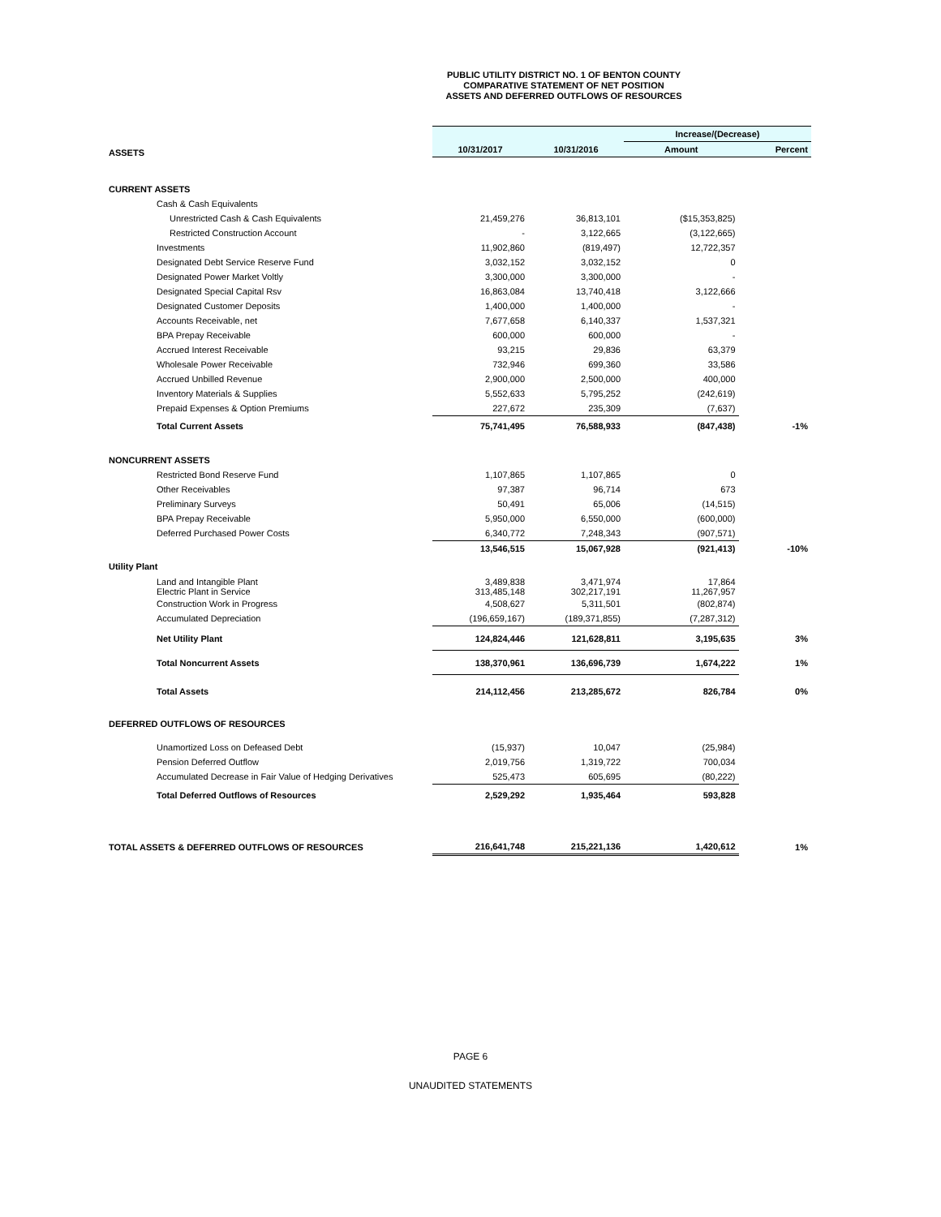PUBLIC UTILITY DISTRICT NO. 1 OF BENTON COUNTY
COMPARATIVE STATEMENT OF NET POSITION
ASSETS AND DEFERRED OUTFLOWS OF RESOURCES
| | | | Increase/(Decrease) | |
| ASSETS | 10/31/2017 | 10/31/2016 | Amount | Percent |
| CURRENT ASSETS | | | | |
| Cash & Cash Equivalents | | | | |
| Unrestricted Cash & Cash Equivalents | 21,459,276 | 36,813,101 | ($15,353,825) | |
| Restricted Construction Account | - | 3,122,665 | (3,122,665) | |
| Investments | 11,902,860 | (819,497) | 12,722,357 | |
| Designated Debt Service Reserve Fund | 3,032,152 | 3,032,152 | 0 | |
| Designated Power Market Voltly | 3,300,000 | 3,300,000 | - | |
| Designated Special Capital Rsv | 16,863,084 | 13,740,418 | 3,122,666 | |
| Designated Customer Deposits | 1,400,000 | 1,400,000 | - | |
| Accounts Receivable, net | 7,677,658 | 6,140,337 | 1,537,321 | |
| BPA Prepay Receivable | 600,000 | 600,000 | - | |
| Accrued Interest Receivable | 93,215 | 29,836 | 63,379 | |
| Wholesale Power Receivable | 732,946 | 699,360 | 33,586 | |
| Accrued Unbilled Revenue | 2,900,000 | 2,500,000 | 400,000 | |
| Inventory Materials & Supplies | 5,552,633 | 5,795,252 | (242,619) | |
| Prepaid Expenses & Option Premiums | 227,672 | 235,309 | (7,637) | |
| Total Current Assets | 75,741,495 | 76,588,933 | (847,438) | -1% |
| NONCURRENT ASSETS | | | | |
| Restricted Bond Reserve Fund | 1,107,865 | 1,107,865 | 0 | |
| Other Receivables | 97,387 | 96,714 | 673 | |
| Preliminary Surveys | 50,491 | 65,006 | (14,515) | |
| BPA Prepay Receivable | 5,950,000 | 6,550,000 | (600,000) | |
| Deferred Purchased Power Costs | 6,340,772 | 7,248,343 | (907,571) | |
| | 13,546,515 | 15,067,928 | (921,413) | -10% |
| Utility Plant | | | | |
| Land and Intangible Plant Electric Plant in Service | 3,489,838 313,485,148 | 3,471,974 302,217,191 | 17,864 11,267,957 | |
| Construction Work in Progress | 4,508,627 | 5,311,501 | (802,874) | |
| Accumulated Depreciation | (196,659,167) | (189,371,855) | (7,287,312) | |
| Net Utility Plant | 124,824,446 | 121,628,811 | 3,195,635 | 3% |
| Total Noncurrent Assets | 138,370,961 | 136,696,739 | 1,674,222 | 1% |
| Total Assets | 214,112,456 | 213,285,672 | 826,784 | 0% |
| DEFERRED OUTFLOWS OF RESOURCES | | | | |
| Unamortized Loss on Defeased Debt | (15,937) | 10,047 | (25,984) | |
| Pension Deferred Outflow | 2,019,756 | 1,319,722 | 700,034 | |
| Accumulated Decrease in Fair Value of Hedging Derivatives | 525,473 | 605,695 | (80,222) | |
| Total Deferred Outflows of Resources | 2,529,292 | 1,935,464 | 593,828 | |
| TOTAL ASSETS & DEFERRED OUTFLOWS OF RESOURCES | 216,641,748 | 215,221,136 | 1,420,612 | 1% |
PAGE 6
UNAUDITED STATEMENTS